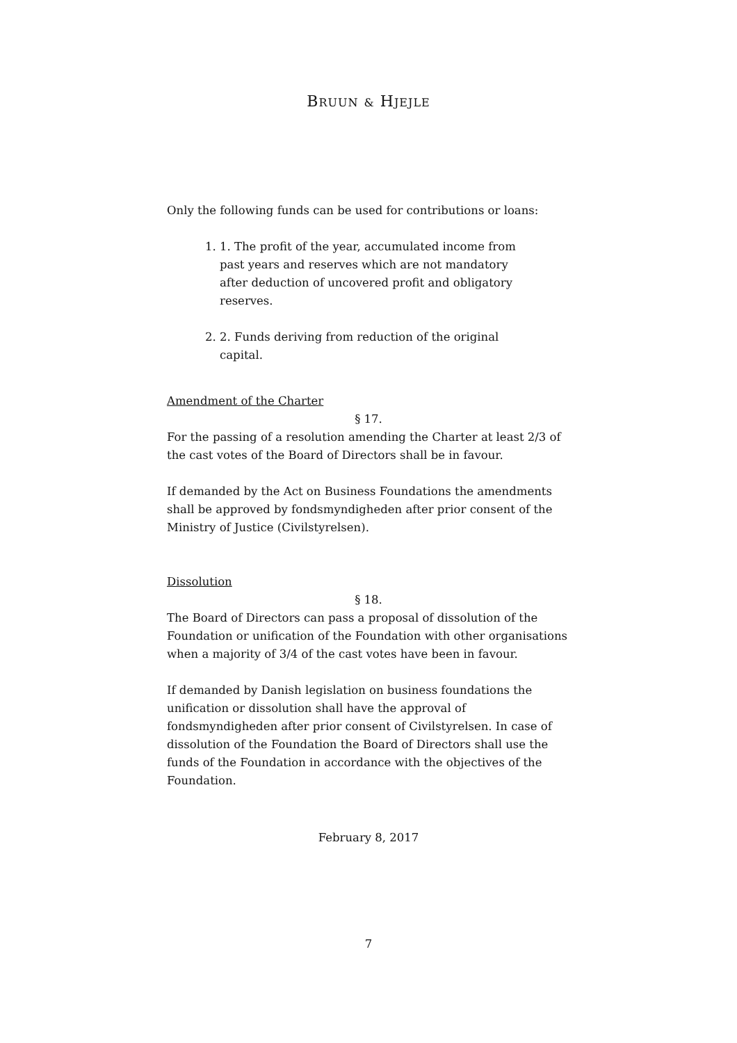BRUUN & HJEJLE
Only the following funds can be used for contributions or loans:
1. 1. The profit of the year, accumulated income from past years and reserves which are not mandatory after deduction of uncovered profit and obligatory reserves.
2. 2. Funds deriving from reduction of the original capital.
Amendment of the Charter
§ 17.
For the passing of a resolution amending the Charter at least 2/3 of the cast votes of the Board of Directors shall be in favour.
If demanded by the Act on Business Foundations the amendments shall be approved by fondsmyndigheden after prior consent of the Ministry of Justice (Civilstyrelsen).
Dissolution
§ 18.
The Board of Directors can pass a proposal of dissolution of the Foundation or unification of the Foundation with other organisations when a majority of 3/4 of the cast votes have been in favour.
If demanded by Danish legislation on business foundations the unification or dissolution shall have the approval of fondsmyndigheden after prior consent of Civilstyrelsen. In case of dissolution of the Foundation the Board of Directors shall use the funds of the Foundation in accordance with the objectives of the Foundation.
February 8, 2017
7